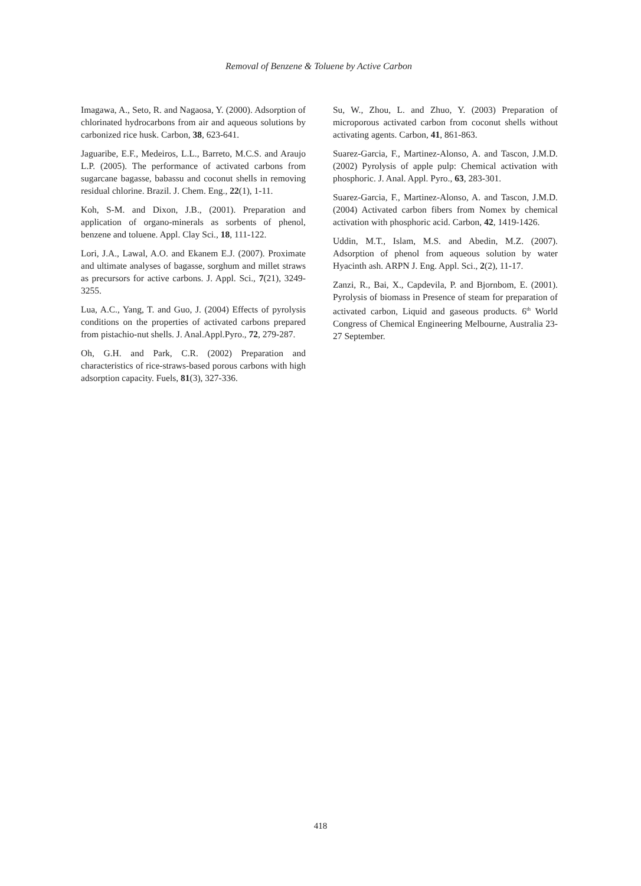Removal of Benzene & Toluene by Active Carbon
Imagawa, A., Seto, R. and Nagaosa, Y. (2000). Adsorption of chlorinated hydrocarbons from air and aqueous solutions by carbonized rice husk. Carbon, 38, 623-641.
Jaguaribe, E.F., Medeiros, L.L., Barreto, M.C.S. and Araujo L.P. (2005). The performance of activated carbons from sugarcane bagasse, babassu and coconut shells in removing residual chlorine. Brazil. J. Chem. Eng., 22(1), 1-11.
Koh, S-M. and Dixon, J.B., (2001). Preparation and application of organo-minerals as sorbents of phenol, benzene and toluene. Appl. Clay Sci., 18, 111-122.
Lori, J.A., Lawal, A.O. and Ekanem E.J. (2007). Proximate and ultimate analyses of bagasse, sorghum and millet straws as precursors for active carbons. J. Appl. Sci., 7(21), 3249-3255.
Lua, A.C., Yang, T. and Guo, J. (2004) Effects of pyrolysis conditions on the properties of activated carbons prepared from pistachio-nut shells. J. Anal.Appl.Pyro., 72, 279-287.
Oh, G.H. and Park, C.R. (2002) Preparation and characteristics of rice-straws-based porous carbons with high adsorption capacity. Fuels, 81(3), 327-336.
Su, W., Zhou, L. and Zhuo, Y. (2003) Preparation of microporous activated carbon from coconut shells without activating agents. Carbon, 41, 861-863.
Suarez-Garcia, F., Martinez-Alonso, A. and Tascon, J.M.D. (2002) Pyrolysis of apple pulp: Chemical activation with phosphoric. J. Anal. Appl. Pyro., 63, 283-301.
Suarez-Garcia, F., Martinez-Alonso, A. and Tascon, J.M.D. (2004) Activated carbon fibers from Nomex by chemical activation with phosphoric acid. Carbon, 42, 1419-1426.
Uddin, M.T., Islam, M.S. and Abedin, M.Z. (2007). Adsorption of phenol from aqueous solution by water Hyacinth ash. ARPN J. Eng. Appl. Sci., 2(2), 11-17.
Zanzi, R., Bai, X., Capdevila, P. and Bjornbom, E. (2001). Pyrolysis of biomass in Presence of steam for preparation of activated carbon, Liquid and gaseous products. 6<sup>th</sup> World Congress of Chemical Engineering Melbourne, Australia 23-27 September.
418